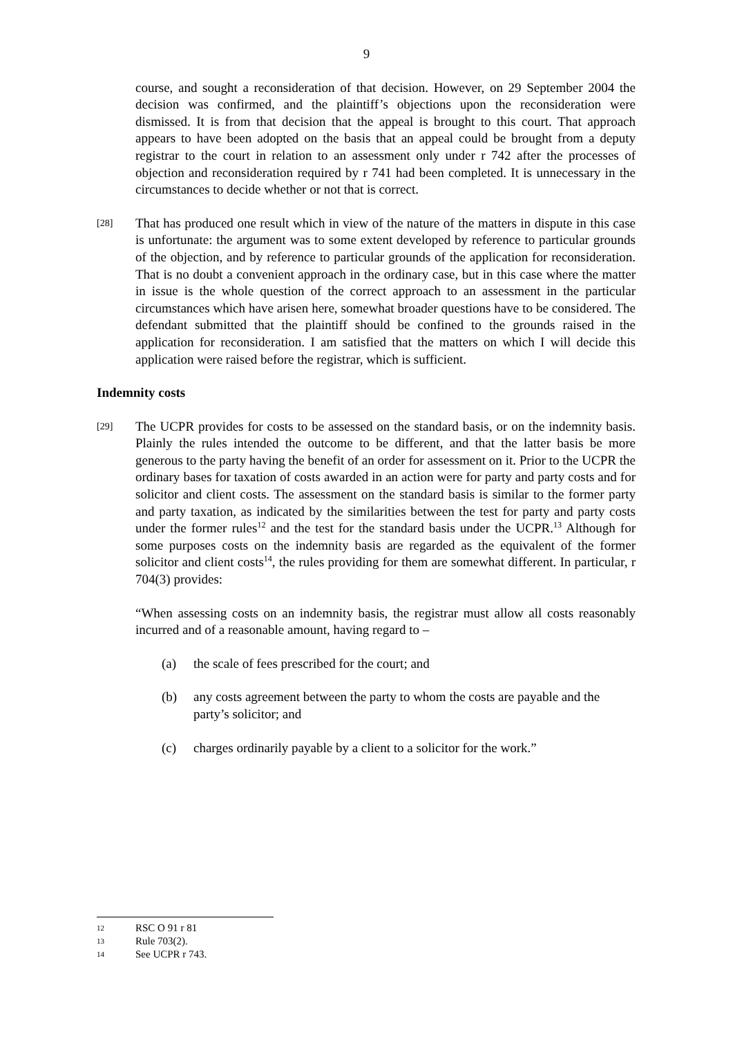9
course, and sought a reconsideration of that decision. However, on 29 September 2004 the decision was confirmed, and the plaintiff’s objections upon the reconsideration were dismissed. It is from that decision that the appeal is brought to this court. That approach appears to have been adopted on the basis that an appeal could be brought from a deputy registrar to the court in relation to an assessment only under r 742 after the processes of objection and reconsideration required by r 741 had been completed. It is unnecessary in the circumstances to decide whether or not that is correct.
[28]
That has produced one result which in view of the nature of the matters in dispute in this case is unfortunate: the argument was to some extent developed by reference to particular grounds of the objection, and by reference to particular grounds of the application for reconsideration. That is no doubt a convenient approach in the ordinary case, but in this case where the matter in issue is the whole question of the correct approach to an assessment in the particular circumstances which have arisen here, somewhat broader questions have to be considered. The defendant submitted that the plaintiff should be confined to the grounds raised in the application for reconsideration. I am satisfied that the matters on which I will decide this application were raised before the registrar, which is sufficient.
Indemnity costs
[29]
The UCPR provides for costs to be assessed on the standard basis, or on the indemnity basis. Plainly the rules intended the outcome to be different, and that the latter basis be more generous to the party having the benefit of an order for assessment on it. Prior to the UCPR the ordinary bases for taxation of costs awarded in an action were for party and party costs and for solicitor and client costs. The assessment on the standard basis is similar to the former party and party taxation, as indicated by the similarities between the test for party and party costs under the former rules<sup>12</sup> and the test for the standard basis under the UCPR.<sup>13</sup> Although for some purposes costs on the indemnity basis are regarded as the equivalent of the former solicitor and client costs<sup>14</sup>, the rules providing for them are somewhat different. In particular, r 704(3) provides:
“When assessing costs on an indemnity basis, the registrar must allow all costs reasonably incurred and of a reasonable amount, having regard to –
(a) the scale of fees prescribed for the court; and
(b) any costs agreement between the party to whom the costs are payable and the party’s solicitor; and
(c) charges ordinarily payable by a client to a solicitor for the work.”
12 RSC O 91 r 81
13 Rule 703(2).
14 See UCPR r 743.